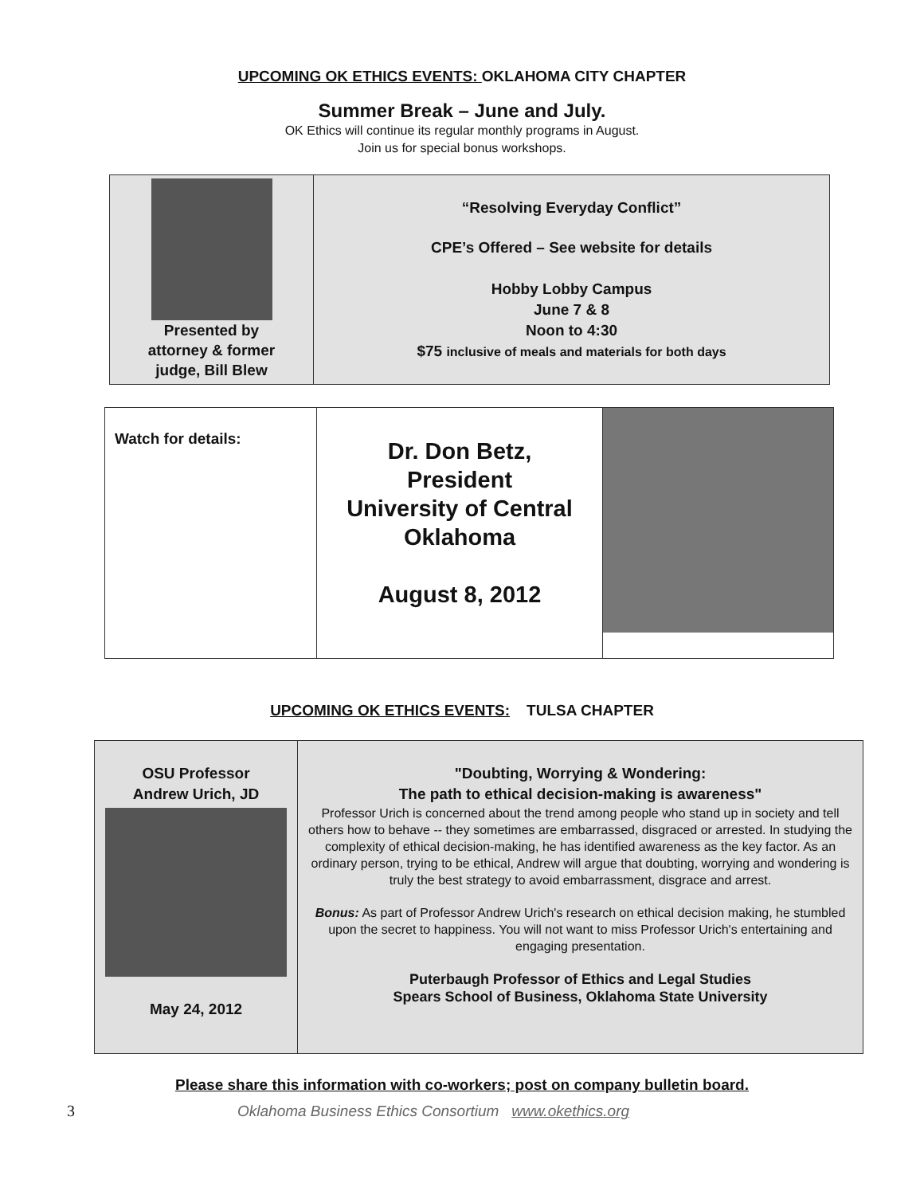UPCOMING OK ETHICS EVENTS: OKLAHOMA CITY CHAPTER
Summer Break – June and July.
OK Ethics will continue its regular monthly programs in August.
Join us for special bonus workshops.
Presented by
attorney & former
judge, Bill Blew
“Resolving Everyday Conflict”
CPE’s Offered – See website for details
Hobby Lobby Campus
June 7 & 8
Noon to 4:30
$75 inclusive of meals and materials for both days
Watch for details:
Dr. Don Betz,
President
University of Central
Oklahoma
August 8, 2012
UPCOMING OK ETHICS EVENTS: TULSA CHAPTER
OSU Professor
Andrew Urich, JD
May 24, 2012
"Doubting, Worrying & Wondering:
The path to ethical decision-making is awareness"
Professor Urich is concerned about the trend among people who stand up in society and tell others how to behave -- they sometimes are embarrassed, disgraced or arrested. In studying the complexity of ethical decision-making, he has identified awareness as the key factor. As an ordinary person, trying to be ethical, Andrew will argue that doubting, worrying and wondering is truly the best strategy to avoid embarrassment, disgrace and arrest.
Bonus: As part of Professor Andrew Urich's research on ethical decision making, he stumbled upon the secret to happiness. You will not want to miss Professor Urich's entertaining and engaging presentation.
Puterbaugh Professor of Ethics and Legal Studies
Spears School of Business, Oklahoma State University
Please share this information with co-workers; post on company bulletin board.
3 Oklahoma Business Ethics Consortium www.okethics.org